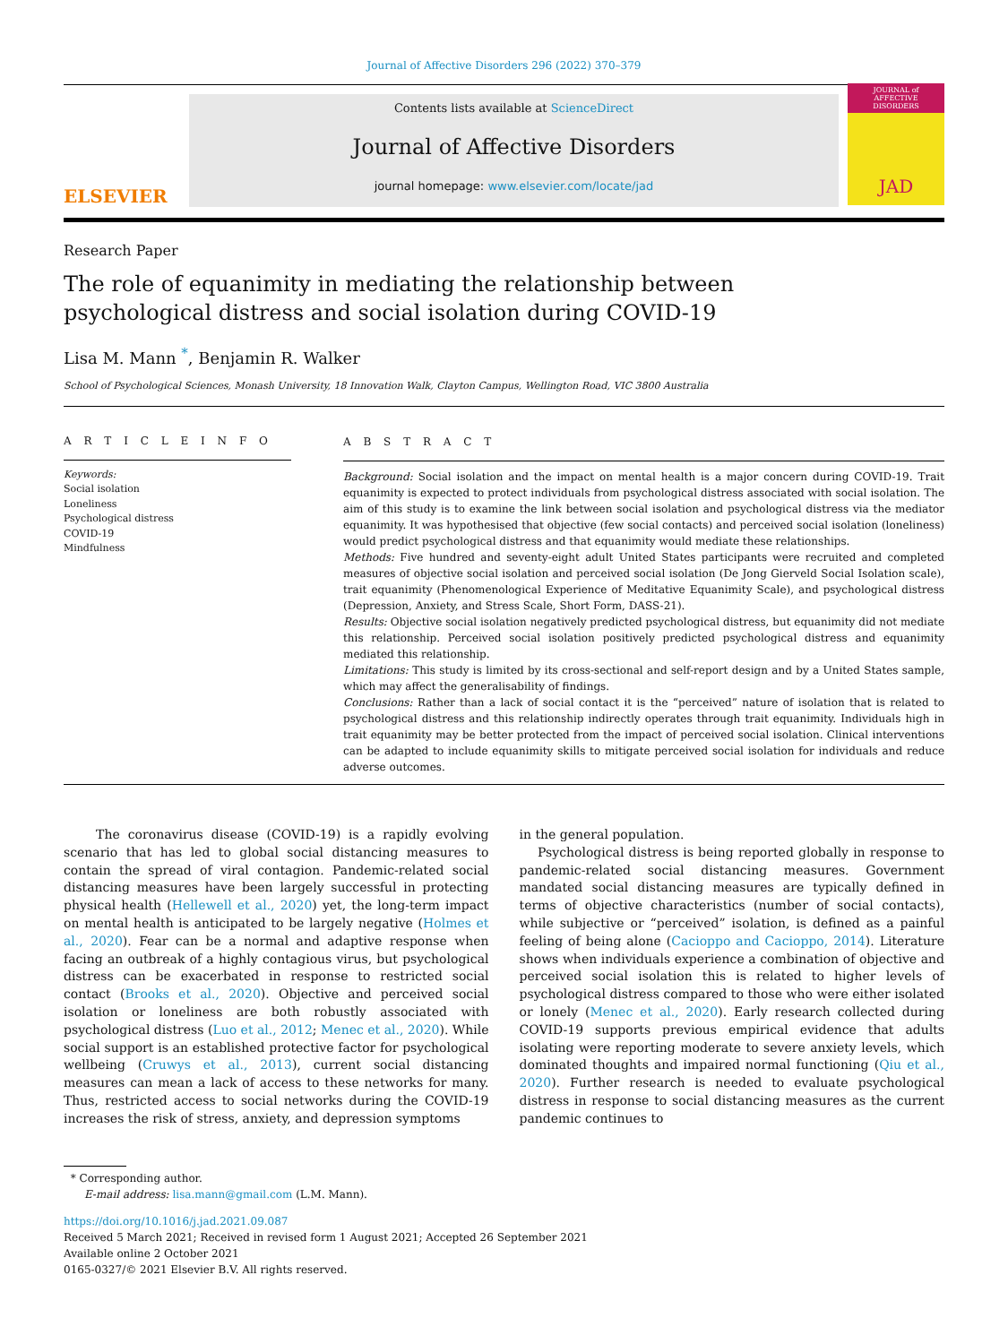Journal of Affective Disorders 296 (2022) 370–379
ELSEVIER
Contents lists available at ScienceDirect
Journal of Affective Disorders
journal homepage: www.elsevier.com/locate/jad
JOURNAL of AFFECTIVE DISORDERS
JAD
Research Paper
The role of equanimity in mediating the relationship between psychological distress and social isolation during COVID-19
Lisa M. Mann <sup>*</sup>, Benjamin R. Walker
School of Psychological Sciences, Monash University, 18 Innovation Walk, Clayton Campus, Wellington Road, VIC 3800 Australia
A R T I C L E I N F O
Keywords:
Social isolation
Loneliness
Psychological distress
COVID-19
Mindfulness
A B S T R A C T
Background: Social isolation and the impact on mental health is a major concern during COVID-19. Trait equanimity is expected to protect individuals from psychological distress associated with social isolation. The aim of this study is to examine the link between social isolation and psychological distress via the mediator equanimity. It was hypothesised that objective (few social contacts) and perceived social isolation (loneliness) would predict psychological distress and that equanimity would mediate these relationships.
Methods: Five hundred and seventy-eight adult United States participants were recruited and completed measures of objective social isolation and perceived social isolation (De Jong Gierveld Social Isolation scale), trait equanimity (Phenomenological Experience of Meditative Equanimity Scale), and psychological distress (Depression, Anxiety, and Stress Scale, Short Form, DASS-21).
Results: Objective social isolation negatively predicted psychological distress, but equanimity did not mediate this relationship. Perceived social isolation positively predicted psychological distress and equanimity mediated this relationship.
Limitations: This study is limited by its cross-sectional and self-report design and by a United States sample, which may affect the generalisability of findings.
Conclusions: Rather than a lack of social contact it is the “perceived” nature of isolation that is related to psychological distress and this relationship indirectly operates through trait equanimity. Individuals high in trait equanimity may be better protected from the impact of perceived social isolation. Clinical interventions can be adapted to include equanimity skills to mitigate perceived social isolation for individuals and reduce adverse outcomes.
The coronavirus disease (COVID-19) is a rapidly evolving scenario that has led to global social distancing measures to contain the spread of viral contagion. Pandemic-related social distancing measures have been largely successful in protecting physical health (Hellewell et al., 2020) yet, the long-term impact on mental health is anticipated to be largely negative (Holmes et al., 2020). Fear can be a normal and adaptive response when facing an outbreak of a highly contagious virus, but psychological distress can be exacerbated in response to restricted social contact (Brooks et al., 2020). Objective and perceived social isolation or loneliness are both robustly associated with psychological distress (Luo et al., 2012; Menec et al., 2020). While social support is an established protective factor for psychological wellbeing (Cruwys et al., 2013), current social distancing measures can mean a lack of access to these networks for many. Thus, restricted access to social networks during the COVID-19 increases the risk of stress, anxiety, and depression symptoms
in the general population.
Psychological distress is being reported globally in response to pandemic-related social distancing measures. Government mandated social distancing measures are typically defined in terms of objective characteristics (number of social contacts), while subjective or “perceived” isolation, is defined as a painful feeling of being alone (Cacioppo and Cacioppo, 2014). Literature shows when individuals experience a combination of objective and perceived social isolation this is related to higher levels of psychological distress compared to those who were either isolated or lonely (Menec et al., 2020). Early research collected during COVID-19 supports previous empirical evidence that adults isolating were reporting moderate to severe anxiety levels, which dominated thoughts and impaired normal functioning (Qiu et al., 2020). Further research is needed to evaluate psychological distress in response to social distancing measures as the current pandemic continues to
* Corresponding author.
E-mail address: lisa.mann@gmail.com (L.M. Mann).
https://doi.org/10.1016/j.jad.2021.09.087
Received 5 March 2021; Received in revised form 1 August 2021; Accepted 26 September 2021
Available online 2 October 2021
0165-0327/© 2021 Elsevier B.V. All rights reserved.